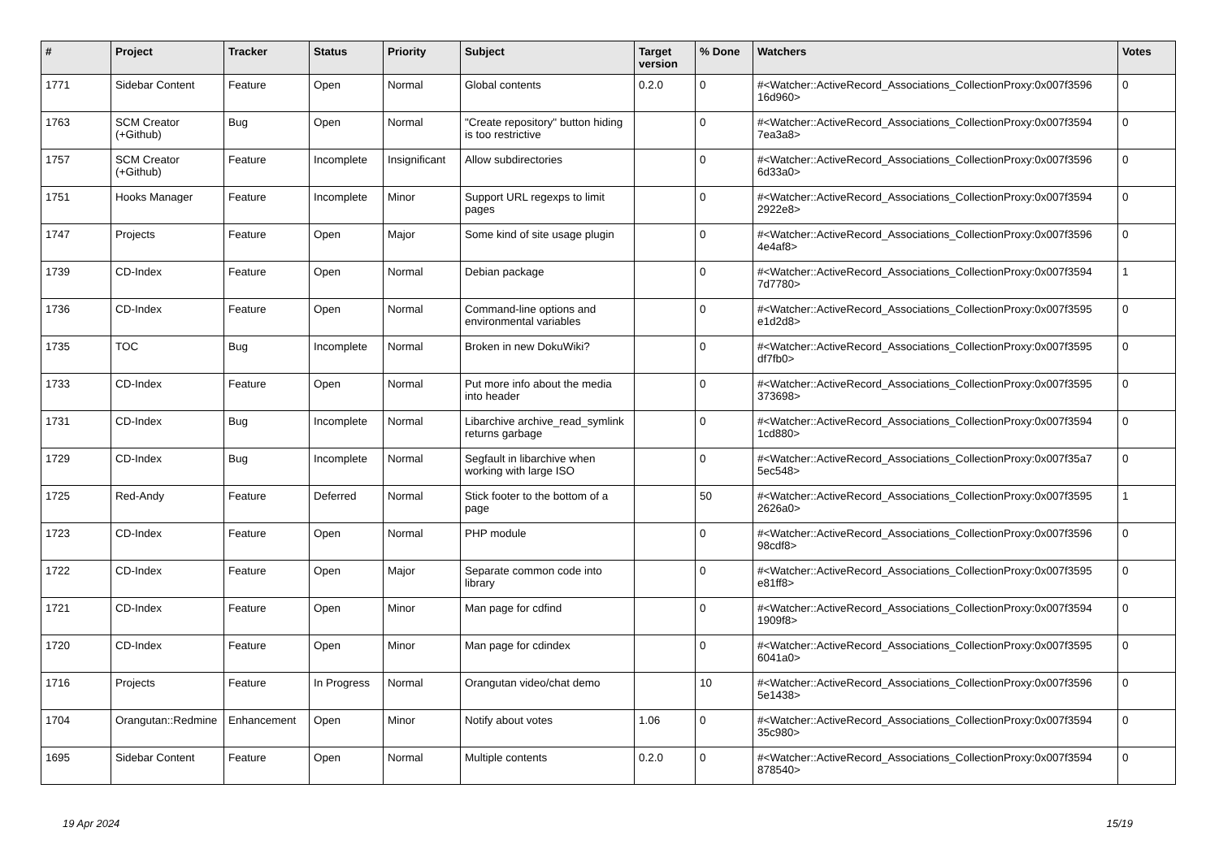| # | Project | Tracker | Status | Priority | Subject | Target version | % Done | Watchers | Votes |
| --- | --- | --- | --- | --- | --- | --- | --- | --- | --- |
| 1771 | Sidebar Content | Feature | Open | Normal | Global contents | 0.2.0 | 0 | #<Watcher::ActiveRecord_Associations_CollectionProxy:0x007f3596 16d960> | 0 |
| 1763 | SCM Creator (+Github) | Bug | Open | Normal | "Create repository" button hiding is too restrictive | | 0 | #<Watcher::ActiveRecord_Associations_CollectionProxy:0x007f3594 7ea3a8> | 0 |
| 1757 | SCM Creator (+Github) | Feature | Incomplete | Insignificant | Allow subdirectories | | 0 | #<Watcher::ActiveRecord_Associations_CollectionProxy:0x007f3596 6d33a0> | 0 |
| 1751 | Hooks Manager | Feature | Incomplete | Minor | Support URL regexps to limit pages | | 0 | #<Watcher::ActiveRecord_Associations_CollectionProxy:0x007f3594 2922e8> | 0 |
| 1747 | Projects | Feature | Open | Major | Some kind of site usage plugin | | 0 | #<Watcher::ActiveRecord_Associations_CollectionProxy:0x007f3596 4e4af8> | 0 |
| 1739 | CD-Index | Feature | Open | Normal | Debian package | | 0 | #<Watcher::ActiveRecord_Associations_CollectionProxy:0x007f3594 7d7780> | 1 |
| 1736 | CD-Index | Feature | Open | Normal | Command-line options and environmental variables | | 0 | #<Watcher::ActiveRecord_Associations_CollectionProxy:0x007f3595 e1d2d8> | 0 |
| 1735 | TOC | Bug | Incomplete | Normal | Broken in new DokuWiki? | | 0 | #<Watcher::ActiveRecord_Associations_CollectionProxy:0x007f3595 df7fb0> | 0 |
| 1733 | CD-Index | Feature | Open | Normal | Put more info about the media into header | | 0 | #<Watcher::ActiveRecord_Associations_CollectionProxy:0x007f3595 373698> | 0 |
| 1731 | CD-Index | Bug | Incomplete | Normal | Libarchive archive_read_symlink returns garbage | | 0 | #<Watcher::ActiveRecord_Associations_CollectionProxy:0x007f3594 1cd880> | 0 |
| 1729 | CD-Index | Bug | Incomplete | Normal | Segfault in libarchive when working with large ISO | | 0 | #<Watcher::ActiveRecord_Associations_CollectionProxy:0x007f35a7 5ec548> | 0 |
| 1725 | Red-Andy | Feature | Deferred | Normal | Stick footer to the bottom of a page | | 50 | #<Watcher::ActiveRecord_Associations_CollectionProxy:0x007f3595 2626a0> | 1 |
| 1723 | CD-Index | Feature | Open | Normal | PHP module | | 0 | #<Watcher::ActiveRecord_Associations_CollectionProxy:0x007f3596 98cdf8> | 0 |
| 1722 | CD-Index | Feature | Open | Major | Separate common code into library | | 0 | #<Watcher::ActiveRecord_Associations_CollectionProxy:0x007f3595 e81ff8> | 0 |
| 1721 | CD-Index | Feature | Open | Minor | Man page for cdfind | | 0 | #<Watcher::ActiveRecord_Associations_CollectionProxy:0x007f3594 1909f8> | 0 |
| 1720 | CD-Index | Feature | Open | Minor | Man page for cdindex | | 0 | #<Watcher::ActiveRecord_Associations_CollectionProxy:0x007f3595 6041a0> | 0 |
| 1716 | Projects | Feature | In Progress | Normal | Orangutan video/chat demo | | 10 | #<Watcher::ActiveRecord_Associations_CollectionProxy:0x007f3596 5e1438> | 0 |
| 1704 | Orangutan::Redmine | Enhancement | Open | Minor | Notify about votes | 1.06 | 0 | #<Watcher::ActiveRecord_Associations_CollectionProxy:0x007f3594 35c980> | 0 |
| 1695 | Sidebar Content | Feature | Open | Normal | Multiple contents | 0.2.0 | 0 | #<Watcher::ActiveRecord_Associations_CollectionProxy:0x007f3594 878540> | 0 |
19 Apr 2024 15/19